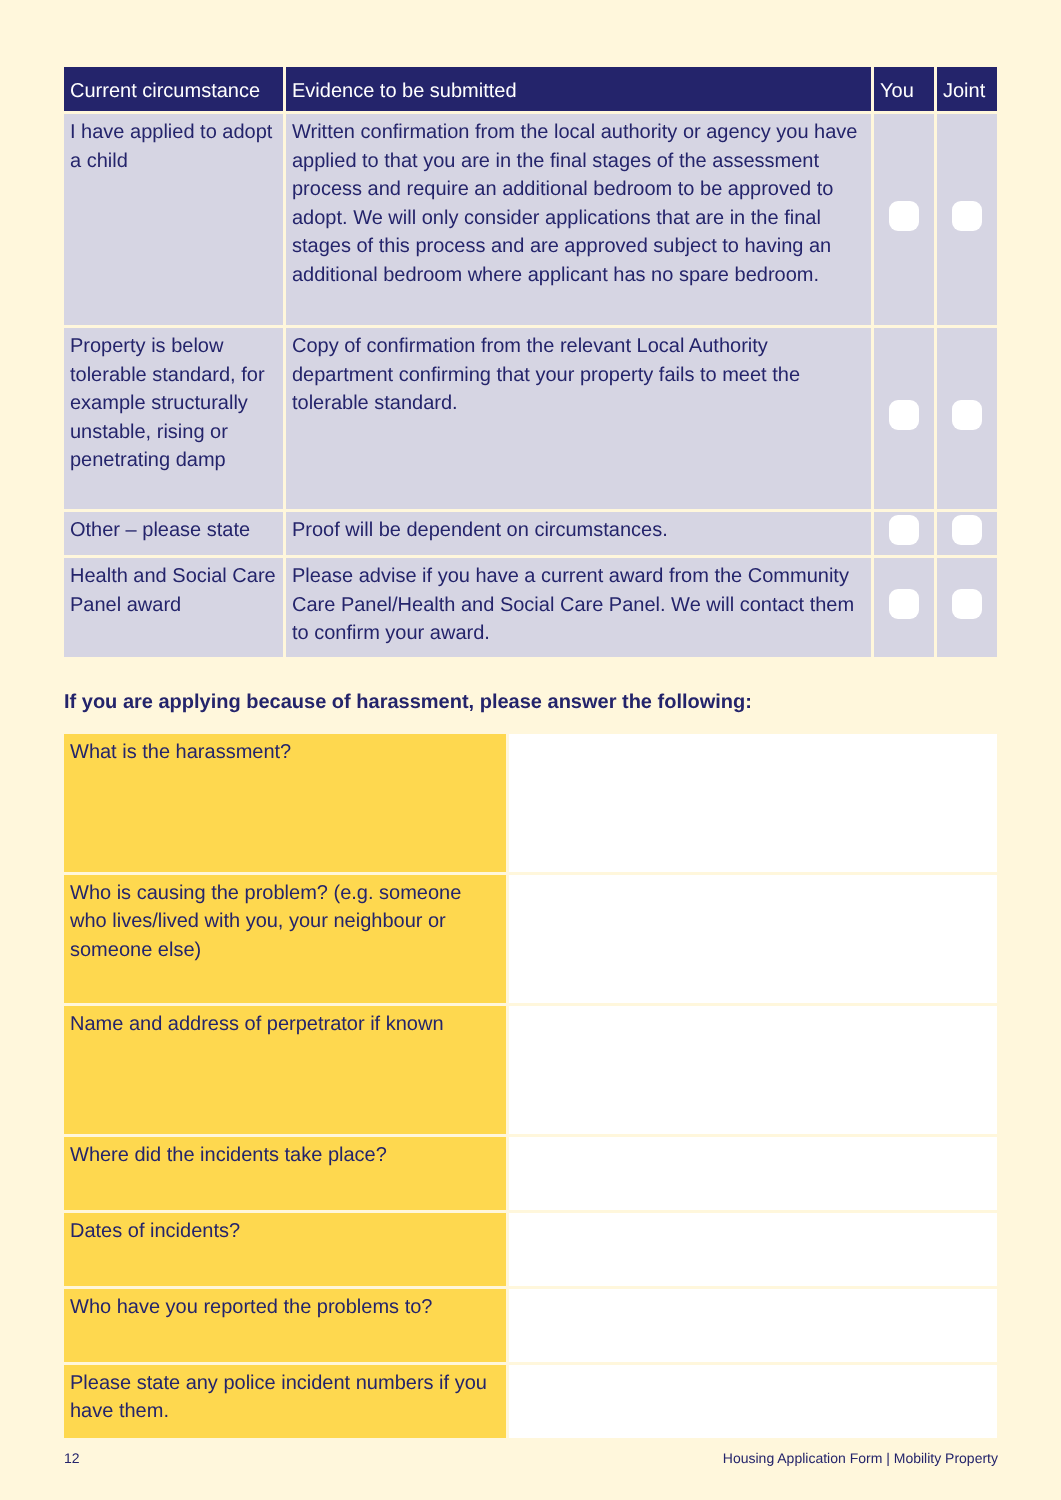| Current circumstance | Evidence to be submitted | You | Joint |
| --- | --- | --- | --- |
| I have applied to adopt a child | Written confirmation from the local authority or agency you have applied to that you are in the final stages of the assessment process and require an additional bedroom to be approved to adopt. We will only consider applications that are in the final stages of this process and are approved subject to having an additional bedroom where applicant has no spare bedroom. | | |
| Property is below tolerable standard, for example structurally unstable, rising or penetrating damp | Copy of confirmation from the relevant Local Authority department confirming that your property fails to meet the tolerable standard. | | |
| Other – please state | Proof will be dependent on circumstances. | | |
| Health and Social Care Panel award | Please advise if you have a current award from the Community Care Panel/Health and Social Care Panel. We will contact them to confirm your award. | | |
If you are applying because of harassment, please answer the following:
| What is the harassment? | |
| Who is causing the problem? (e.g. someone who lives/lived with you, your neighbour or someone else) | |
| Name and address of perpetrator if known | |
| Where did the incidents take place? | |
| Dates of incidents? | |
| Who have you reported the problems to? | |
| Please state any police incident numbers if you have them. | |
12 Housing Application Form | Mobility Property